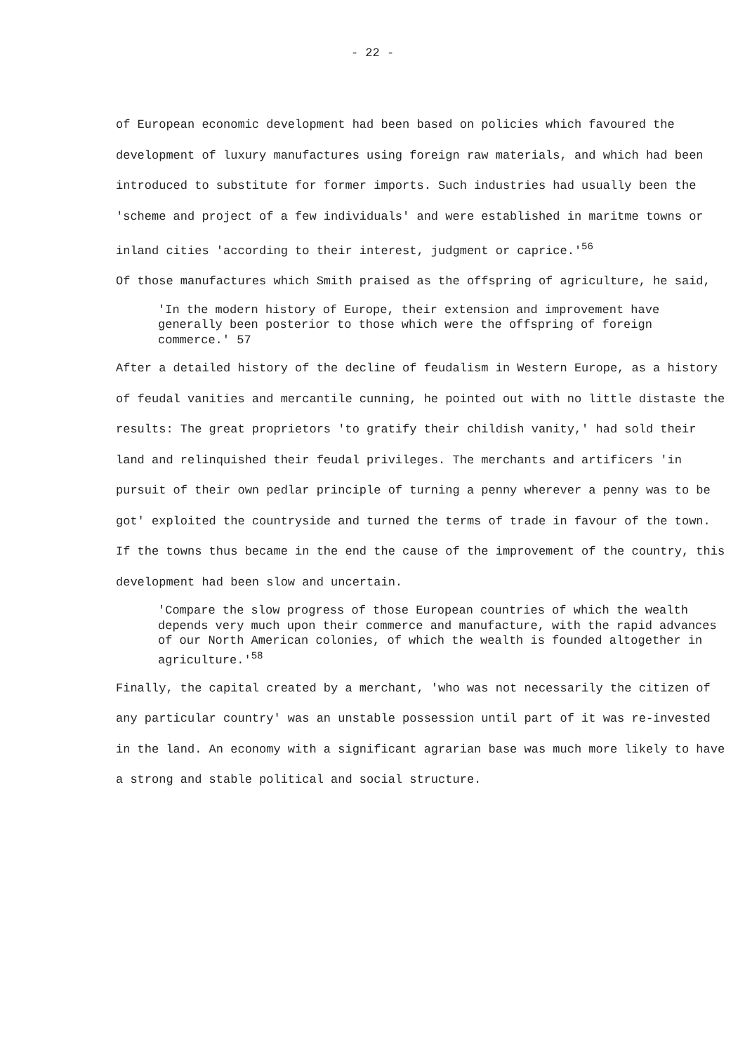- 22 -
of European economic development had been based on policies which favoured the development of luxury manufactures using foreign raw materials, and which had been introduced to substitute for former imports. Such industries had usually been the 'scheme and project of a few individuals' and were established in maritme towns or inland cities 'according to their interest, judgment or caprice.'<sup>56</sup>
Of those manufactures which Smith praised as the offspring of agriculture, he said,
'In the modern history of Europe, their extension and improvement have generally been posterior to those which were the offspring of foreign commerce.' 57
After a detailed history of the decline of feudalism in Western Europe, as a history of feudal vanities and mercantile cunning, he pointed out with no little distaste the results: The great proprietors 'to gratify their childish vanity,' had sold their land and relinquished their feudal privileges. The merchants and artificers 'in pursuit of their own pedlar principle of turning a penny wherever a penny was to be got' exploited the countryside and turned the terms of trade in favour of the town. If the towns thus became in the end the cause of the improvement of the country, this development had been slow and uncertain.
'Compare the slow progress of those European countries of which the wealth depends very much upon their commerce and manufacture, with the rapid advances of our North American colonies, of which the wealth is founded altogether in agriculture.'<sup>58</sup>
Finally, the capital created by a merchant, 'who was not necessarily the citizen of any particular country' was an unstable possession until part of it was re-invested in the land. An economy with a significant agrarian base was much more likely to have a strong and stable political and social structure.